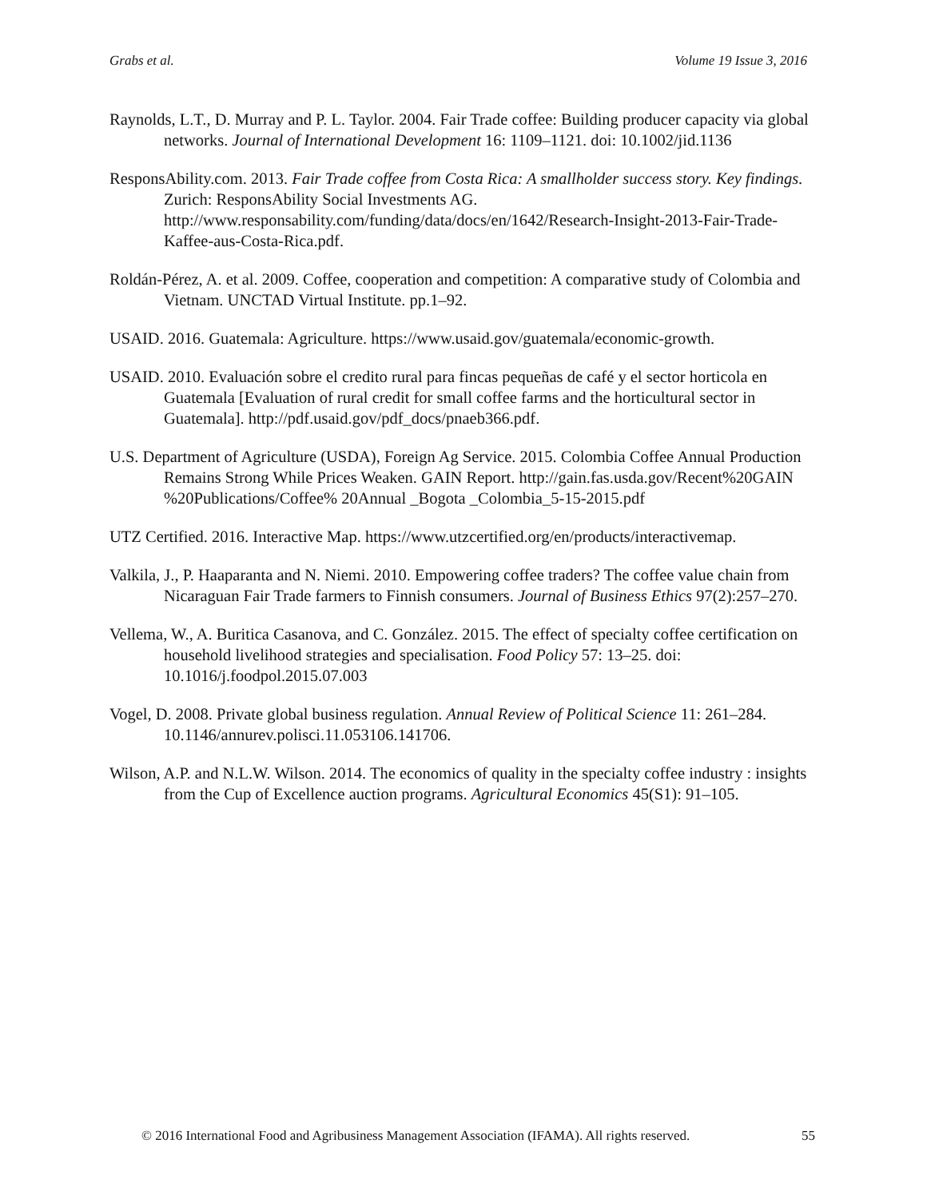Grabs et al. Volume 19 Issue 3, 2016
Raynolds, L.T., D. Murray and P. L. Taylor. 2004. Fair Trade coffee: Building producer capacity via global networks. Journal of International Development 16: 1109–1121. doi: 10.1002/jid.1136
ResponsAbility.com. 2013. Fair Trade coffee from Costa Rica: A smallholder success story. Key findings. Zurich: ResponsAbility Social Investments AG. http://www.responsability.com/funding/data/docs/en/1642/Research-Insight-2013-Fair-Trade-Kaffee-aus-Costa-Rica.pdf.
Roldán-Pérez, A. et al. 2009. Coffee, cooperation and competition: A comparative study of Colombia and Vietnam. UNCTAD Virtual Institute. pp.1–92.
USAID. 2016. Guatemala: Agriculture. https://www.usaid.gov/guatemala/economic-growth.
USAID. 2010. Evaluación sobre el credito rural para fincas pequeñas de café y el sector horticola en Guatemala [Evaluation of rural credit for small coffee farms and the horticultural sector in Guatemala]. http://pdf.usaid.gov/pdf_docs/pnaeb366.pdf.
U.S. Department of Agriculture (USDA), Foreign Ag Service. 2015. Colombia Coffee Annual Production Remains Strong While Prices Weaken. GAIN Report. http://gain.fas.usda.gov/Recent%20GAIN %20Publications/Coffee% 20Annual _Bogota _Colombia_5-15-2015.pdf
UTZ Certified. 2016. Interactive Map. https://www.utzcertified.org/en/products/interactivemap.
Valkila, J., P. Haaparanta and N. Niemi. 2010. Empowering coffee traders? The coffee value chain from Nicaraguan Fair Trade farmers to Finnish consumers. Journal of Business Ethics 97(2):257–270.
Vellema, W., A. Buritica Casanova, and C. González. 2015. The effect of specialty coffee certification on household livelihood strategies and specialisation. Food Policy 57: 13–25. doi: 10.1016/j.foodpol.2015.07.003
Vogel, D. 2008. Private global business regulation. Annual Review of Political Science 11: 261–284. 10.1146/annurev.polisci.11.053106.141706.
Wilson, A.P. and N.L.W. Wilson. 2014. The economics of quality in the specialty coffee industry : insights from the Cup of Excellence auction programs. Agricultural Economics 45(S1): 91–105.
© 2016 International Food and Agribusiness Management Association (IFAMA). All rights reserved. 55